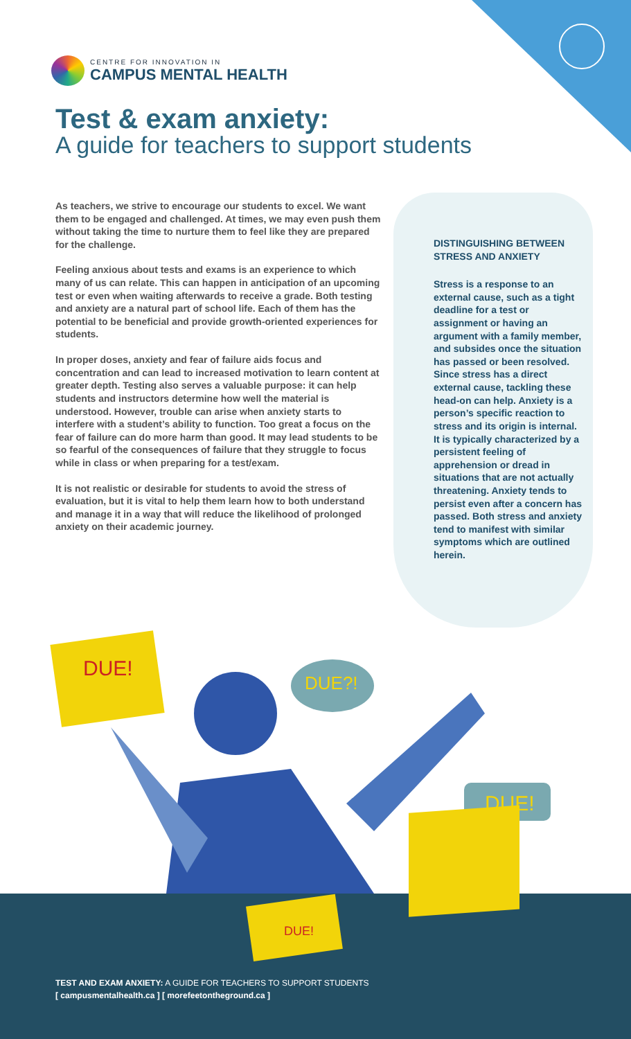CENTRE FOR INNOVATION IN
CAMPUS MENTAL HEALTH
Test & exam anxiety:
A guide for teachers to support students
As teachers, we strive to encourage our students to excel. We want them to be engaged and challenged. At times, we may even push them without taking the time to nurture them to feel like they are prepared for the challenge.
Feeling anxious about tests and exams is an experience to which many of us can relate. This can happen in anticipation of an upcoming test or even when waiting afterwards to receive a grade. Both testing and anxiety are a natural part of school life. Each of them has the potential to be beneficial and provide growth-oriented experiences for students.
In proper doses, anxiety and fear of failure aids focus and concentration and can lead to increased motivation to learn content at greater depth. Testing also serves a valuable purpose: it can help students and instructors determine how well the material is understood. However, trouble can arise when anxiety starts to interfere with a student’s ability to function. Too great a focus on the fear of failure can do more harm than good. It may lead students to be so fearful of the consequences of failure that they struggle to focus while in class or when preparing for a test/exam.
It is not realistic or desirable for students to avoid the stress of evaluation, but it is vital to help them learn how to both understand and manage it in a way that will reduce the likelihood of prolonged anxiety on their academic journey.
DISTINGUISHING BETWEEN STRESS AND ANXIETY
Stress is a response to an external cause, such as a tight deadline for a test or assignment or having an argument with a family member, and subsides once the situation has passed or been resolved. Since stress has a direct external cause, tackling these head-on can help. Anxiety is a person’s specific reaction to stress and its origin is internal. It is typically characterized by a persistent feeling of apprehension or dread in situations that are not actually threatening. Anxiety tends to persist even after a concern has passed. Both stress and anxiety tend to manifest with similar symptoms which are outlined herein.
DUE!
DUE?!
DUE!
DUE!
TEST AND EXAM ANXIETY: A GUIDE FOR TEACHERS TO SUPPORT STUDENTS
[ campusmentalhealth.ca ] [ morefeetontheground.ca ]